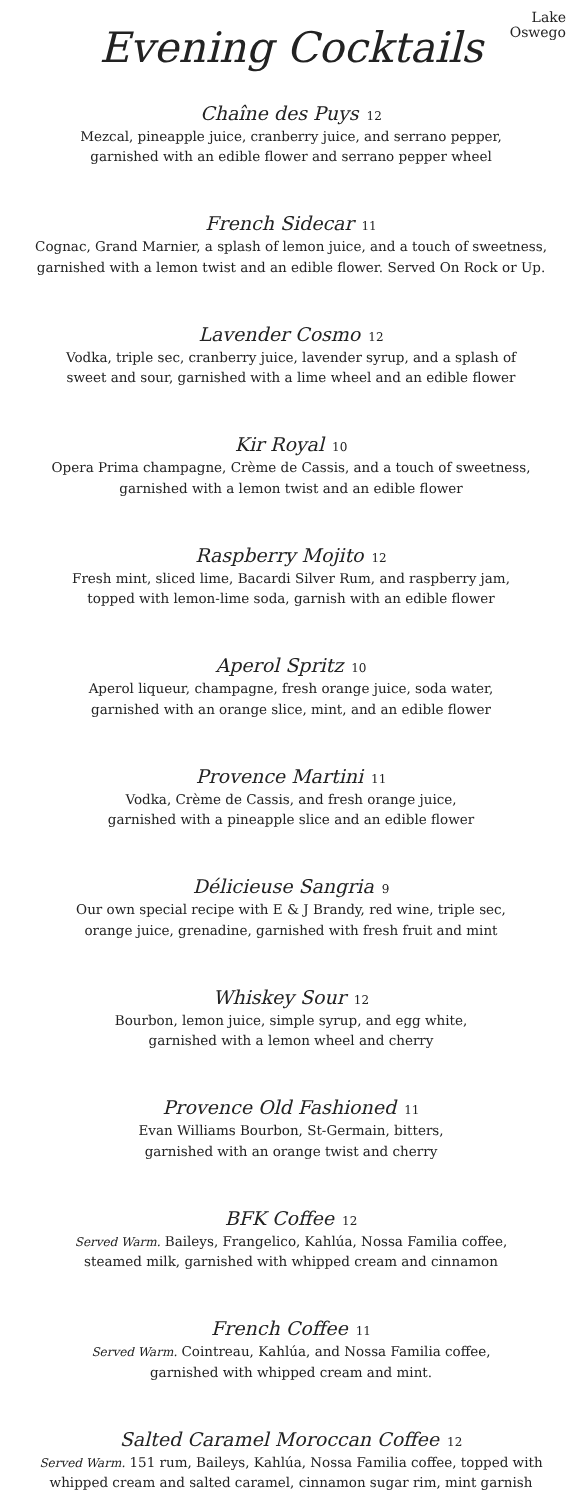Lake
Oswego
Evening Cocktails
Chaîne des Puys 12
Mezcal, pineapple juice, cranberry juice, and serrano pepper,
garnished with an edible flower and serrano pepper wheel
French Sidecar 11
Cognac, Grand Marnier, a splash of lemon juice, and a touch of sweetness,
garnished with a lemon twist and an edible flower. Served On Rock or Up.
Lavender Cosmo 12
Vodka, triple sec, cranberry juice, lavender syrup, and a splash of
sweet and sour, garnished with a lime wheel and an edible flower
Kir Royal 10
Opera Prima champagne, Crème de Cassis, and a touch of sweetness,
garnished with a lemon twist and an edible flower
Raspberry Mojito 12
Fresh mint, sliced lime, Bacardi Silver Rum, and raspberry jam,
topped with lemon-lime soda, garnish with an edible flower
Aperol Spritz 10
Aperol liqueur, champagne, fresh orange juice, soda water,
garnished with an orange slice, mint, and an edible flower
Provence Martini 11
Vodka, Crème de Cassis, and fresh orange juice,
garnished with a pineapple slice and an edible flower
Délicieuse Sangria 9
Our own special recipe with E & J Brandy, red wine, triple sec,
orange juice, grenadine, garnished with fresh fruit and mint
Whiskey Sour 12
Bourbon, lemon juice, simple syrup, and egg white,
garnished with a lemon wheel and cherry
Provence Old Fashioned 11
Evan Williams Bourbon, St-Germain, bitters,
garnished with an orange twist and cherry
BFK Coffee 12
Served Warm. Baileys, Frangelico, Kahlúa, Nossa Familia coffee,
steamed milk, garnished with whipped cream and cinnamon
French Coffee 11
Served Warm. Cointreau, Kahlúa, and Nossa Familia coffee,
garnished with whipped cream and mint.
Salted Caramel Moroccan Coffee 12
Served Warm. 151 rum, Baileys, Kahlúa, Nossa Familia coffee, topped with
whipped cream and salted caramel, cinnamon sugar rim, mint garnish